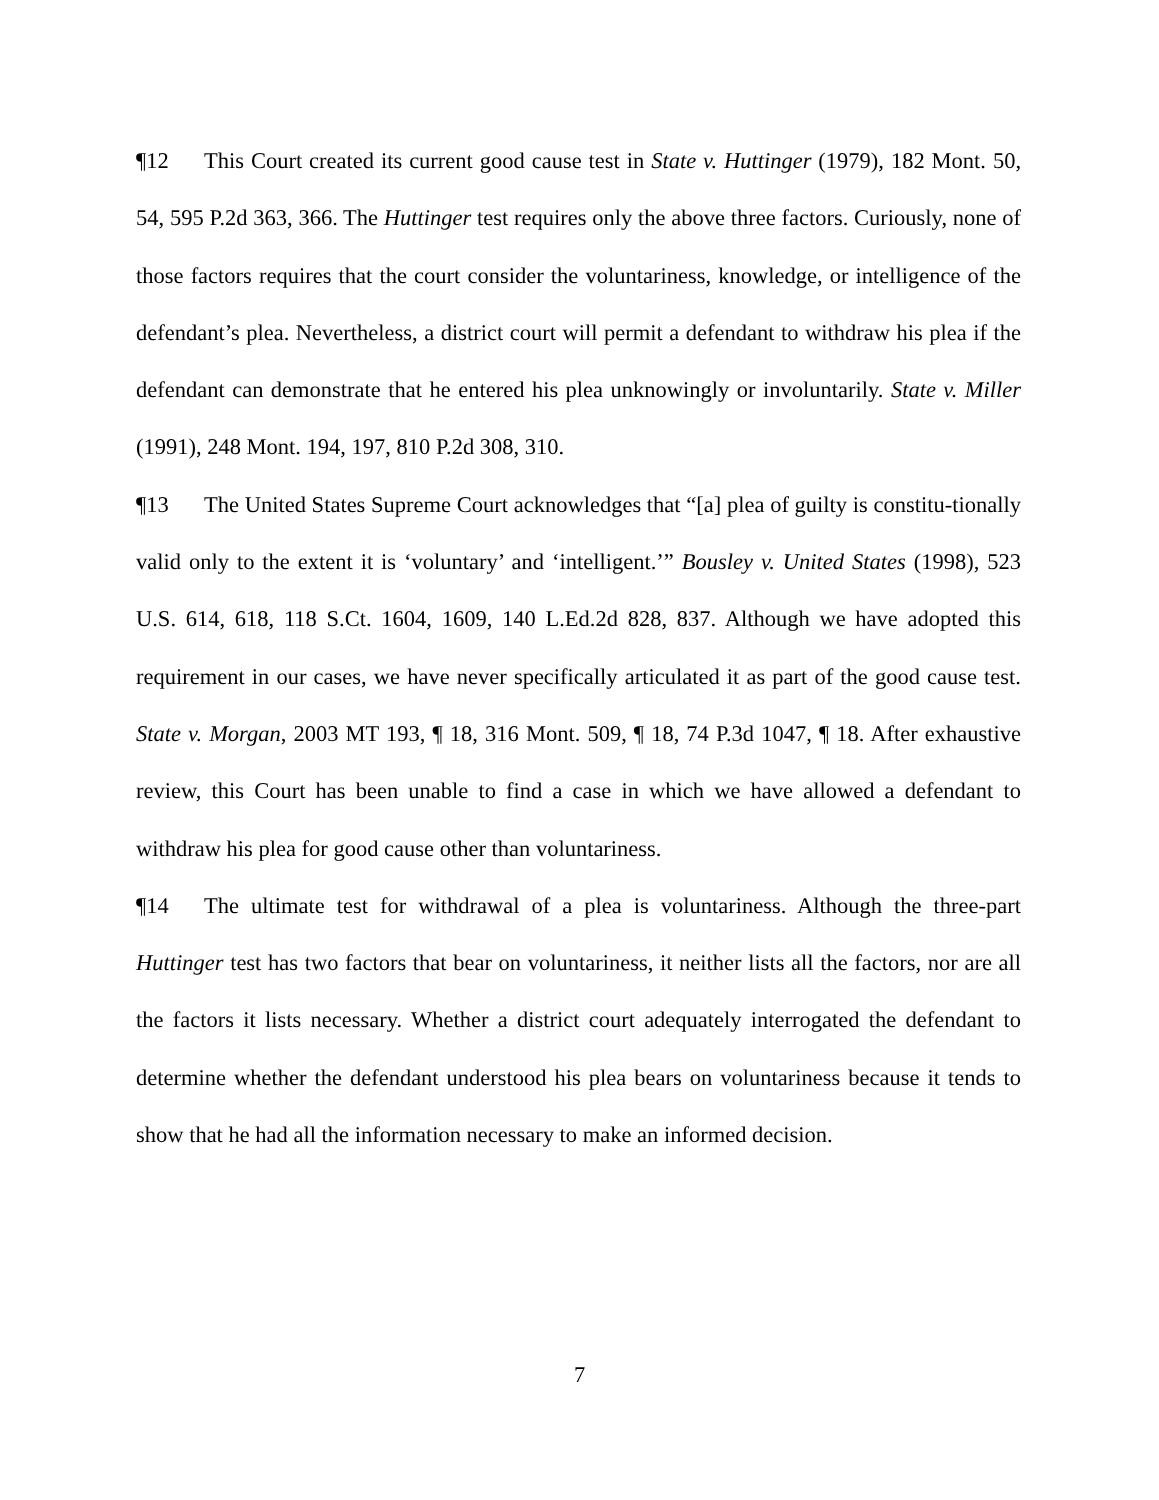¶12 This Court created its current good cause test in State v. Huttinger (1979), 182 Mont. 50, 54, 595 P.2d 363, 366. The Huttinger test requires only the above three factors. Curiously, none of those factors requires that the court consider the voluntariness, knowledge, or intelligence of the defendant’s plea. Nevertheless, a district court will permit a defendant to withdraw his plea if the defendant can demonstrate that he entered his plea unknowingly or involuntarily. State v. Miller (1991), 248 Mont. 194, 197, 810 P.2d 308, 310.
¶13 The United States Supreme Court acknowledges that “[a] plea of guilty is constitu-tionally valid only to the extent it is ‘voluntary’ and ‘intelligent.’” Bousley v. United States (1998), 523 U.S. 614, 618, 118 S.Ct. 1604, 1609, 140 L.Ed.2d 828, 837. Although we have adopted this requirement in our cases, we have never specifically articulated it as part of the good cause test. State v. Morgan, 2003 MT 193, ¶ 18, 316 Mont. 509, ¶ 18, 74 P.3d 1047, ¶ 18. After exhaustive review, this Court has been unable to find a case in which we have allowed a defendant to withdraw his plea for good cause other than voluntariness.
¶14 The ultimate test for withdrawal of a plea is voluntariness. Although the three-part Huttinger test has two factors that bear on voluntariness, it neither lists all the factors, nor are all the factors it lists necessary. Whether a district court adequately interrogated the defendant to determine whether the defendant understood his plea bears on voluntariness because it tends to show that he had all the information necessary to make an informed decision.
7